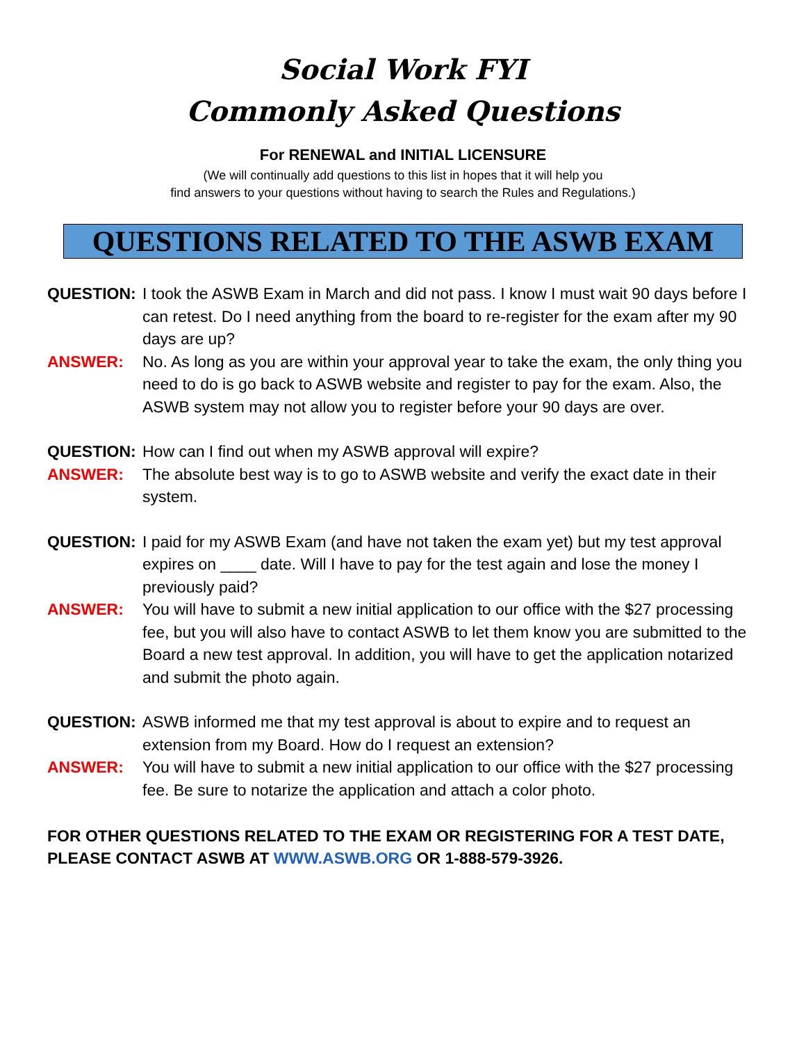Social Work FYI
Commonly Asked Questions
For RENEWAL and INITIAL LICENSURE
(We will continually add questions to this list in hopes that it will help you
find answers to your questions without having to search the Rules and Regulations.)
QUESTIONS RELATED TO THE ASWB EXAM
QUESTION: I took the ASWB Exam in March and did not pass. I know I must wait 90 days before I can retest. Do I need anything from the board to re-register for the exam after my 90 days are up?
ANSWER: No. As long as you are within your approval year to take the exam, the only thing you need to do is go back to ASWB website and register to pay for the exam. Also, the ASWB system may not allow you to register before your 90 days are over.
QUESTION: How can I find out when my ASWB approval will expire?
ANSWER: The absolute best way is to go to ASWB website and verify the exact date in their system.
QUESTION: I paid for my ASWB Exam (and have not taken the exam yet) but my test approval expires on ____ date. Will I have to pay for the test again and lose the money I previously paid?
ANSWER: You will have to submit a new initial application to our office with the $27 processing fee, but you will also have to contact ASWB to let them know you are submitted to the Board a new test approval. In addition, you will have to get the application notarized and submit the photo again.
QUESTION: ASWB informed me that my test approval is about to expire and to request an extension from my Board. How do I request an extension?
ANSWER: You will have to submit a new initial application to our office with the $27 processing fee. Be sure to notarize the application and attach a color photo.
FOR OTHER QUESTIONS RELATED TO THE EXAM OR REGISTERING FOR A TEST DATE, PLEASE CONTACT ASWB AT WWW.ASWB.ORG OR 1-888-579-3926.